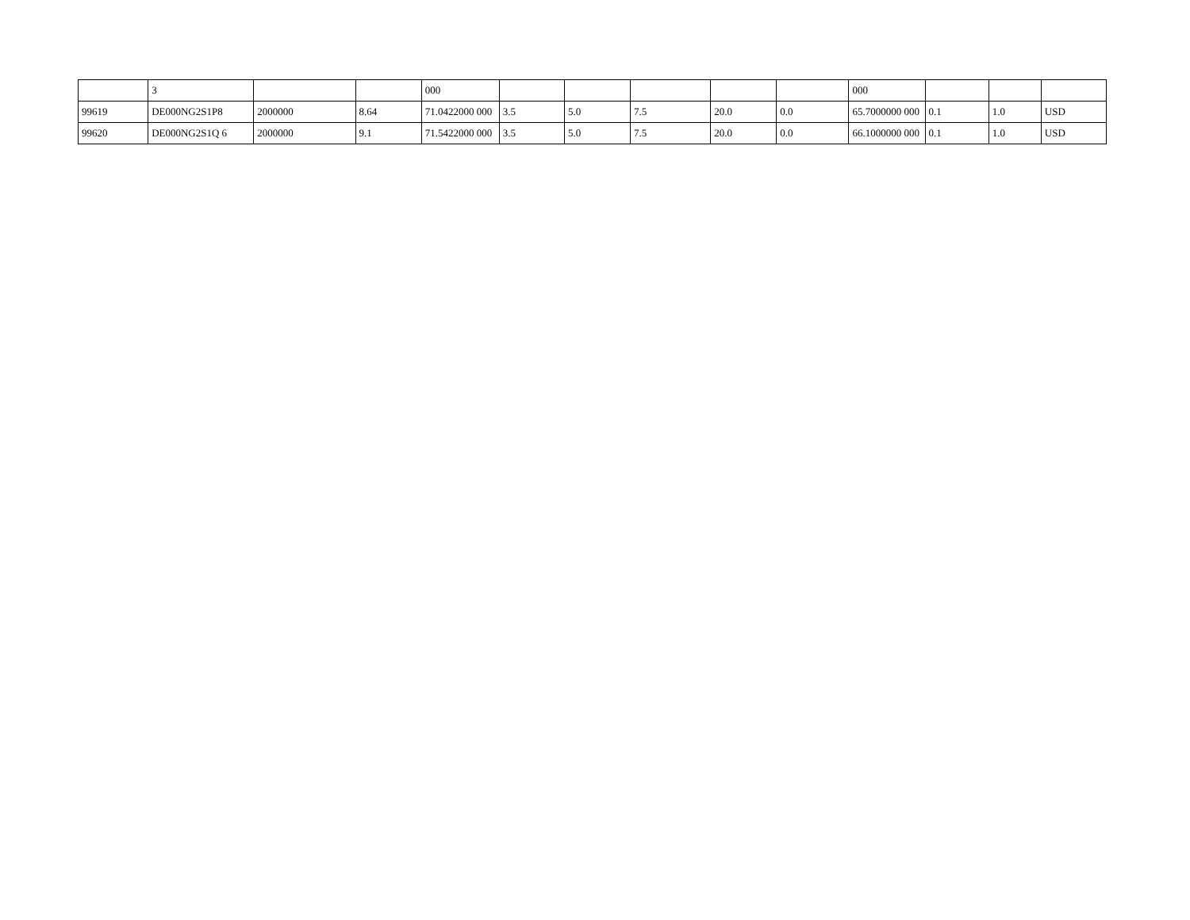| | 3 | | | 000 | | | | | | 000 | | | |
| 99619 | DE000NG2S1P8 | 2000000 | 8.64 | 71.0422000 000 | 3.5 | 5.0 | 7.5 | 20.0 | 0.0 | 65.7000000 000 | 0.1 | 1.0 | USD |
| 99620 | DE000NG2S1Q 6 | 2000000 | 9.1 | 71.5422000 000 | 3.5 | 5.0 | 7.5 | 20.0 | 0.0 | 66.1000000 000 | 0.1 | 1.0 | USD |